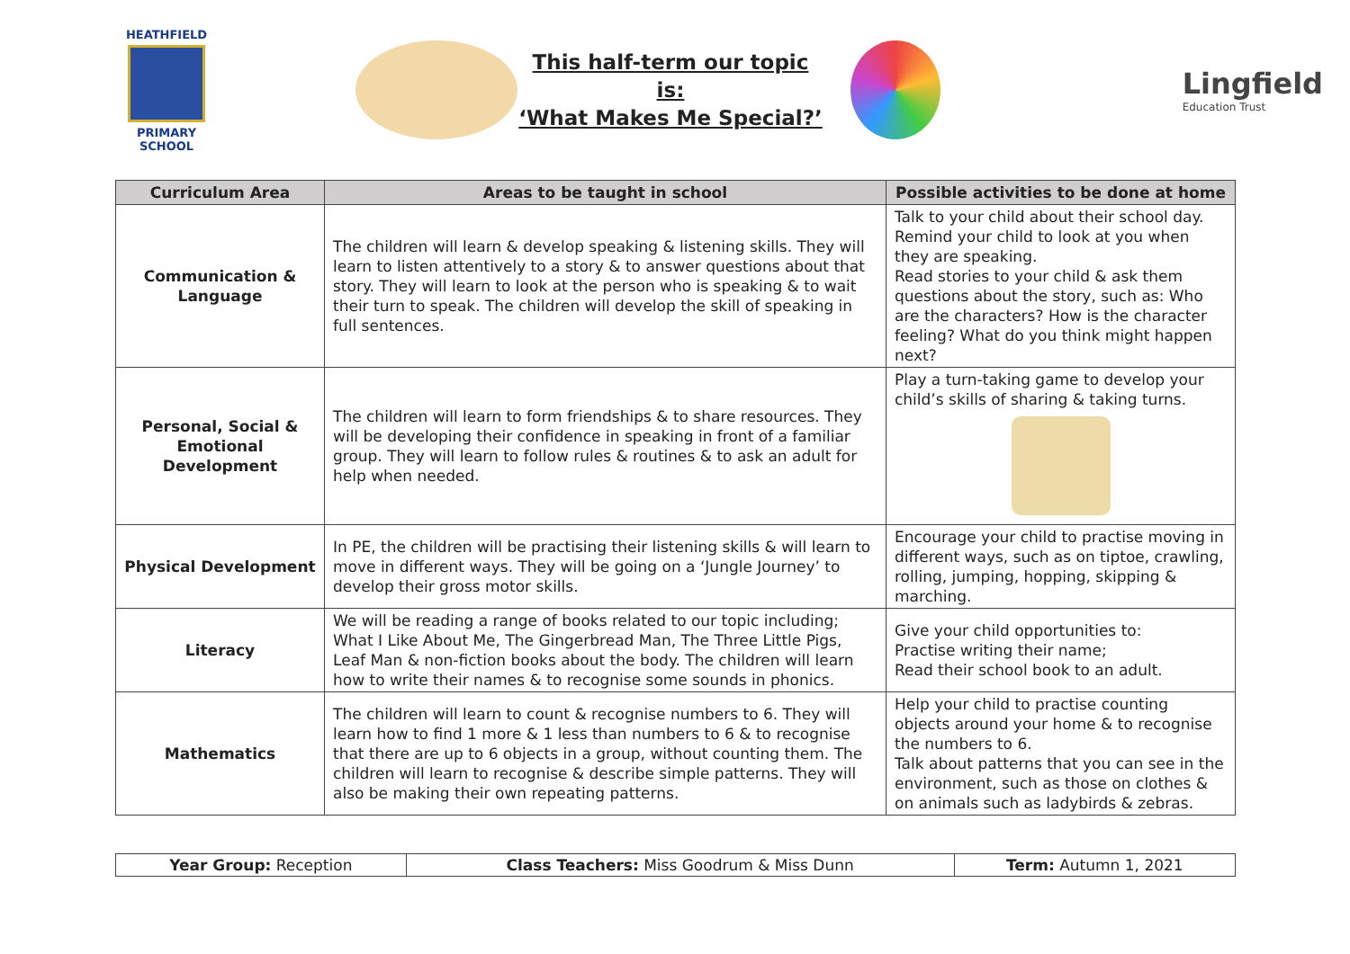HEATHFIELD
PRIMARY SCHOOL
This half-term our topic is:
‘What Makes Me Special?’
Lingfield
Education Trust
| Curriculum Area | Areas to be taught in school | Possible activities to be done at home |
| --- | --- | --- |
| Communication & Language | The children will learn & develop speaking & listening skills. They will learn to listen attentively to a story & to answer questions about that story. They will learn to look at the person who is speaking & to wait their turn to speak. The children will develop the skill of speaking in full sentences. | Talk to your child about their school day. Remind your child to look at you when they are speaking. Read stories to your child & ask them questions about the story, such as: Who are the characters? How is the character feeling? What do you think might happen next? |
| Personal, Social & Emotional Development | The children will learn to form friendships & to share resources. They will be developing their confidence in speaking in front of a familiar group. They will learn to follow rules & routines & to ask an adult for help when needed. | Play a turn-taking game to develop your child’s skills of sharing & taking turns. |
| Physical Development | In PE, the children will be practising their listening skills & will learn to move in different ways. They will be going on a ‘Jungle Journey’ to develop their gross motor skills. | Encourage your child to practise moving in different ways, such as on tiptoe, crawling, rolling, jumping, hopping, skipping & marching. |
| Literacy | We will be reading a range of books related to our topic including; What I Like About Me, The Gingerbread Man, The Three Little Pigs, Leaf Man & non-fiction books about the body. The children will learn how to write their names & to recognise some sounds in phonics. | Give your child opportunities to: Practise writing their name; Read their school book to an adult. |
| Mathematics | The children will learn to count & recognise numbers to 6. They will learn how to find 1 more & 1 less than numbers to 6 & to recognise that there are up to 6 objects in a group, without counting them. The children will learn to recognise & describe simple patterns. They will also be making their own repeating patterns. | Help your child to practise counting objects around your home & to recognise the numbers to 6. Talk about patterns that you can see in the environment, such as those on clothes & on animals such as ladybirds & zebras. |
| Year Group: Reception | Class Teachers: Miss Goodrum & Miss Dunn | Term: Autumn 1, 2021 |